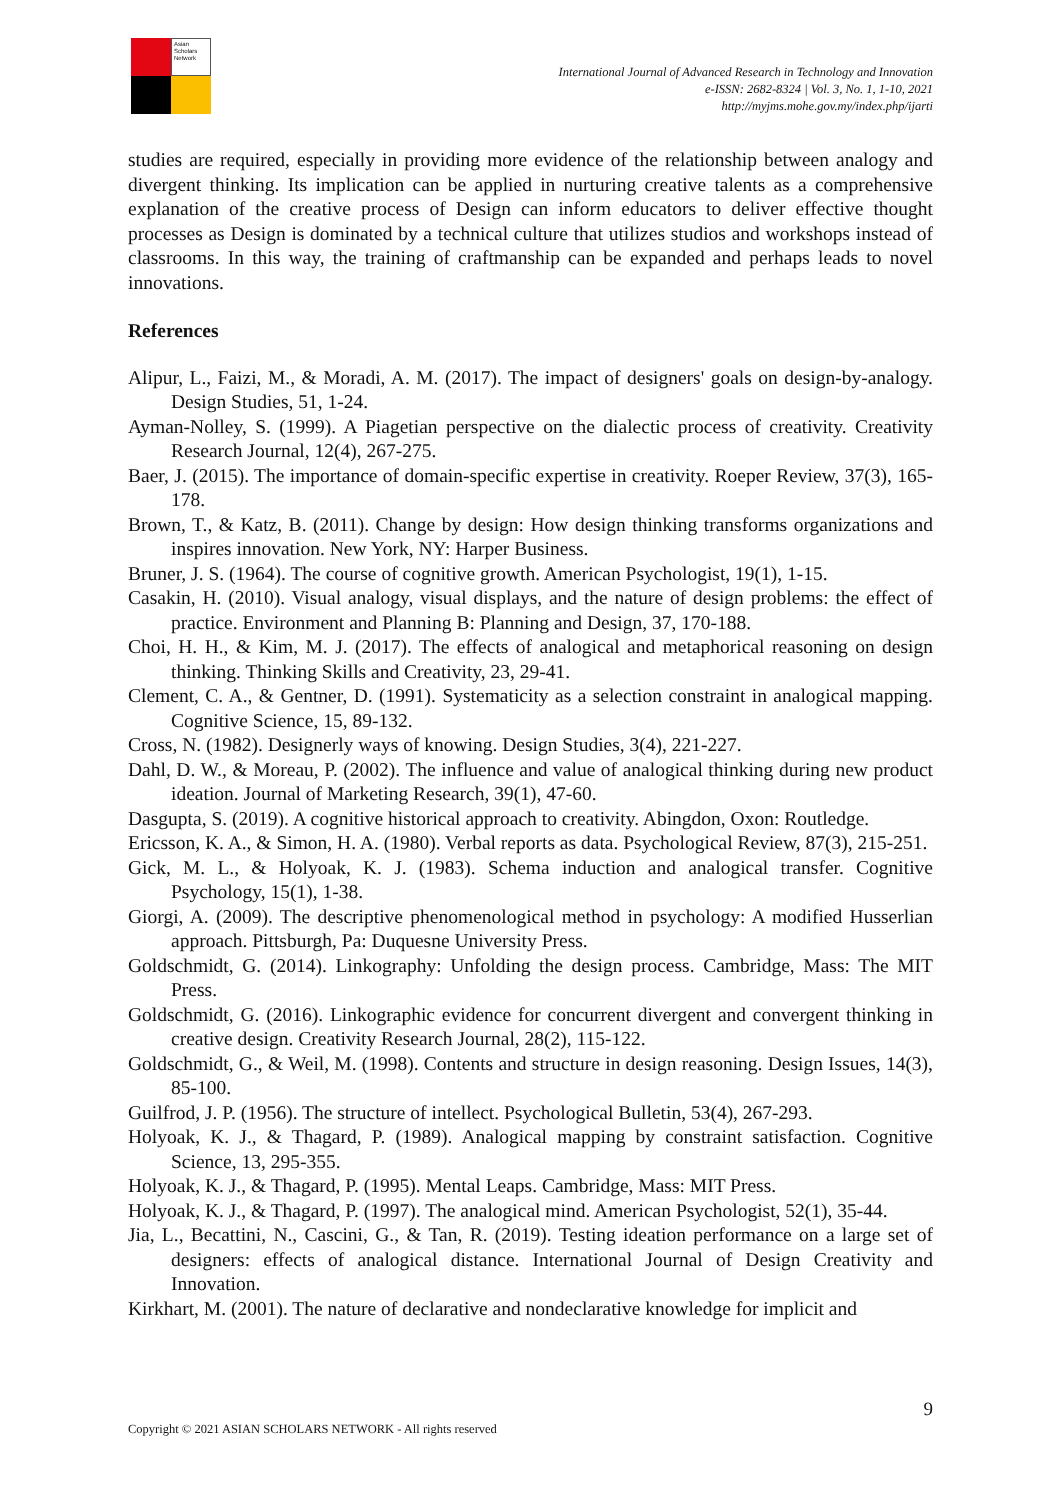Asian Scholars Network
International Journal of Advanced Research in Technology and Innovation
e-ISSN: 2682-8324 | Vol. 3, No. 1, 1-10, 2021
http://myjms.mohe.gov.my/index.php/ijarti
studies are required, especially in providing more evidence of the relationship between analogy and divergent thinking. Its implication can be applied in nurturing creative talents as a comprehensive explanation of the creative process of Design can inform educators to deliver effective thought processes as Design is dominated by a technical culture that utilizes studios and workshops instead of classrooms. In this way, the training of craftmanship can be expanded and perhaps leads to novel innovations.
References
Alipur, L., Faizi, M., & Moradi, A. M. (2017). The impact of designers' goals on design-by-analogy. Design Studies, 51, 1-24.
Ayman-Nolley, S. (1999). A Piagetian perspective on the dialectic process of creativity. Creativity Research Journal, 12(4), 267-275.
Baer, J. (2015). The importance of domain-specific expertise in creativity. Roeper Review, 37(3), 165-178.
Brown, T., & Katz, B. (2011). Change by design: How design thinking transforms organizations and inspires innovation. New York, NY: Harper Business.
Bruner, J. S. (1964). The course of cognitive growth. American Psychologist, 19(1), 1-15.
Casakin, H. (2010). Visual analogy, visual displays, and the nature of design problems: the effect of practice. Environment and Planning B: Planning and Design, 37, 170-188.
Choi, H. H., & Kim, M. J. (2017). The effects of analogical and metaphorical reasoning on design thinking. Thinking Skills and Creativity, 23, 29-41.
Clement, C. A., & Gentner, D. (1991). Systematicity as a selection constraint in analogical mapping. Cognitive Science, 15, 89-132.
Cross, N. (1982). Designerly ways of knowing. Design Studies, 3(4), 221-227.
Dahl, D. W., & Moreau, P. (2002). The influence and value of analogical thinking during new product ideation. Journal of Marketing Research, 39(1), 47-60.
Dasgupta, S. (2019). A cognitive historical approach to creativity. Abingdon, Oxon: Routledge.
Ericsson, K. A., & Simon, H. A. (1980). Verbal reports as data. Psychological Review, 87(3), 215-251.
Gick, M. L., & Holyoak, K. J. (1983). Schema induction and analogical transfer. Cognitive Psychology, 15(1), 1-38.
Giorgi, A. (2009). The descriptive phenomenological method in psychology: A modified Husserlian approach. Pittsburgh, Pa: Duquesne University Press.
Goldschmidt, G. (2014). Linkography: Unfolding the design process. Cambridge, Mass: The MIT Press.
Goldschmidt, G. (2016). Linkographic evidence for concurrent divergent and convergent thinking in creative design. Creativity Research Journal, 28(2), 115-122.
Goldschmidt, G., & Weil, M. (1998). Contents and structure in design reasoning. Design Issues, 14(3), 85-100.
Guilfrod, J. P. (1956). The structure of intellect. Psychological Bulletin, 53(4), 267-293.
Holyoak, K. J., & Thagard, P. (1989). Analogical mapping by constraint satisfaction. Cognitive Science, 13, 295-355.
Holyoak, K. J., & Thagard, P. (1995). Mental Leaps. Cambridge, Mass: MIT Press.
Holyoak, K. J., & Thagard, P. (1997). The analogical mind. American Psychologist, 52(1), 35-44.
Jia, L., Becattini, N., Cascini, G., & Tan, R. (2019). Testing ideation performance on a large set of designers: effects of analogical distance. International Journal of Design Creativity and Innovation.
Kirkhart, M. (2001). The nature of declarative and nondeclarative knowledge for implicit and
9
Copyright © 2021 ASIAN SCHOLARS NETWORK - All rights reserved